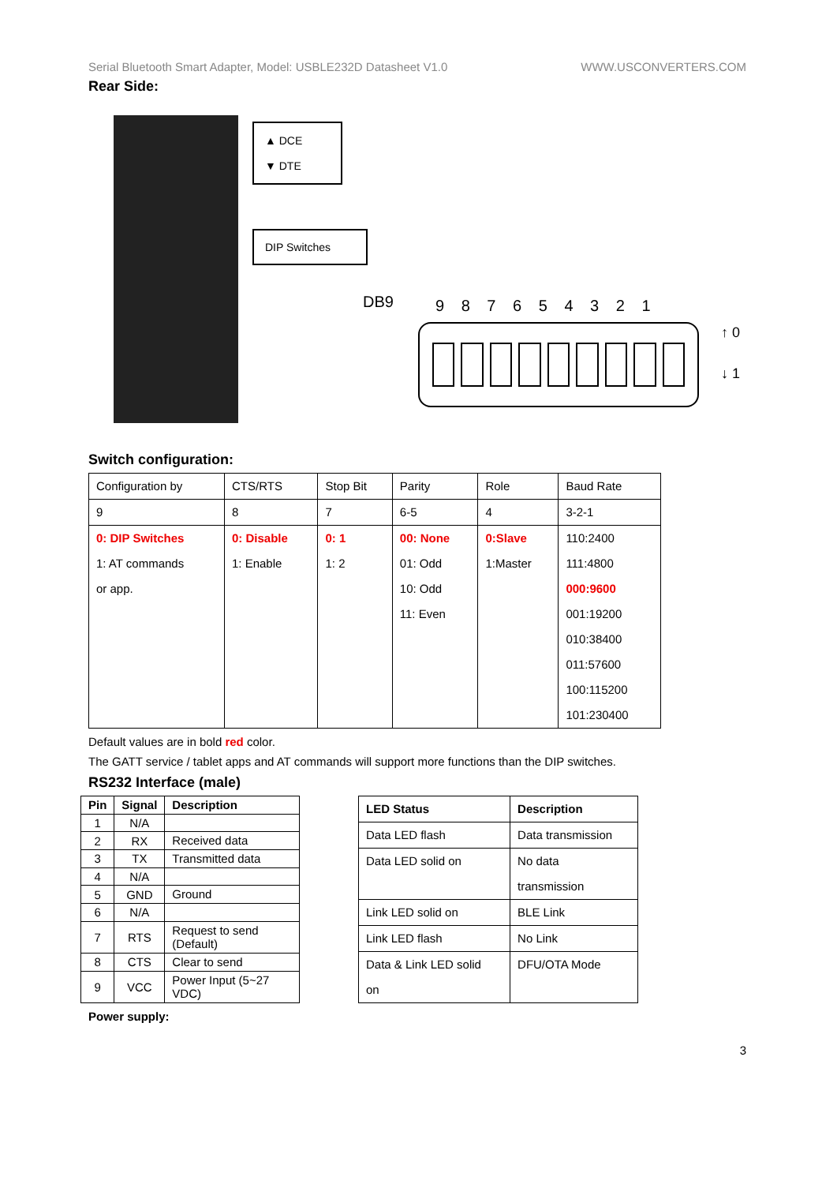Serial Bluetooth Smart Adapter, Model: USBLE232D Datasheet V1.0 WWW.USCONVERTERS.COM
Rear Side:
▲ DCE
▼ DTE
DIP Switches
DB9 9 8 7 6 5 4 3 2 1
↑ 0
↓ 1
Switch configuration:
| Configuration by | CTS/RTS | Stop Bit | Parity | Role | Baud Rate |
| 9 | 8 | 7 | 6-5 | 4 | 3-2-1 |
| 0: DIP Switches 1: AT commands or app. | 0: Disable 1: Enable | 0: 1 1: 2 | 00: None 01: Odd 10: Odd 11: Even | 0:Slave 1:Master | 110:2400 111:4800 000:9600 001:19200 010:38400 011:57600 100:115200 101:230400 |
Default values are in bold red color.
The GATT service / tablet apps and AT commands will support more functions than the DIP switches.
RS232 Interface (male)
| Pin | Signal | Description |
| --- | --- | --- |
| 1 | N/A | |
| 2 | RX | Received data |
| 3 | TX | Transmitted data |
| 4 | N/A | |
| 5 | GND | Ground |
| 6 | N/A | |
| 7 | RTS | Request to send (Default) |
| 8 | CTS | Clear to send |
| 9 | VCC | Power Input (5~27 VDC) |
| LED Status | Description |
| --- | --- |
| Data LED flash | Data transmission |
| Data LED solid on | No data transmission |
| Link LED solid on | BLE Link |
| Link LED flash | No Link |
| Data & Link LED solid on | DFU/OTA Mode |
Power supply:
3